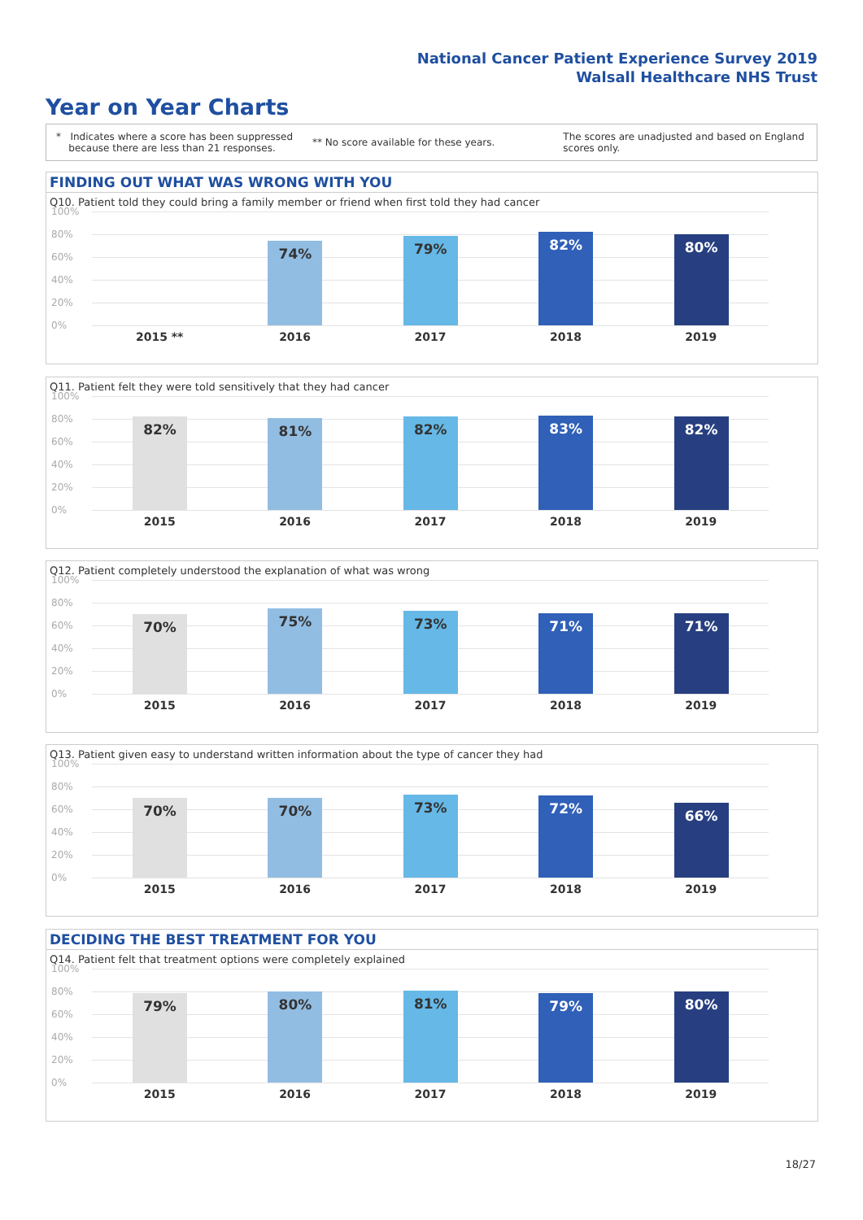National Cancer Patient Experience Survey 2019
Walsall Healthcare NHS Trust
Year on Year Charts
* Indicates where a score has been suppressed
because there are less than 21 responses.
** No score available for these years.
The scores are unadjusted and based on England
scores only.
FINDING OUT WHAT WAS WRONG WITH YOU
Q10. Patient told they could bring a family member or friend when first told they had cancer
100%
80%
60%
40%
20%
0%
2015 **
74%
2016
79%
2017
82%
2018
80%
2019
Q11. Patient felt they were told sensitively that they had cancer
100%
80%
60%
40%
20%
0%
82%
2015
81%
2016
82%
2017
83%
2018
82%
2019
Q12. Patient completely understood the explanation of what was wrong
100%
80%
60%
40%
20%
0%
70%
2015
75%
2016
73%
2017
71%
2018
71%
2019
Q13. Patient given easy to understand written information about the type of cancer they had
100%
80%
60%
40%
20%
0%
70%
2015
70%
2016
73%
2017
72%
2018
66%
2019
DECIDING THE BEST TREATMENT FOR YOU
Q14. Patient felt that treatment options were completely explained
100%
80%
60%
40%
20%
0%
79%
2015
80%
2016
81%
2017
79%
2018
80%
2019
18/27